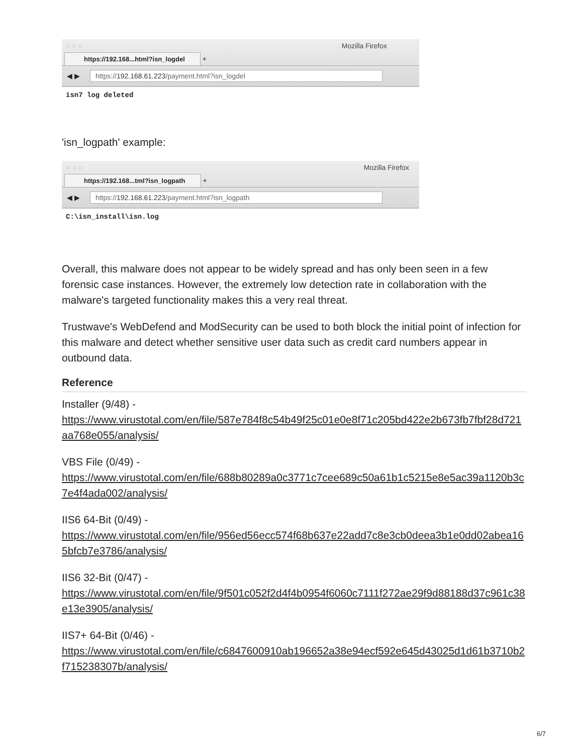○○○ Mozilla Firefox
https://192.168...html?isn_logdel +
◀ ▶ https://192.168.61.223/payment.html?isn_logdel
isn7 log deleted
'isn_logpath' example:
○○○ Mozilla Firefox
https://192.168...tml?isn_logpath +
◀ ▶ https://192.168.61.223/payment.html?isn_logpath
C:\isn_install\isn.log
Overall, this malware does not appear to be widely spread and has only been seen in a few forensic case instances. However, the extremely low detection rate in collaboration with the malware's targeted functionality makes this a very real threat.
Trustwave's WebDefend and ModSecurity can be used to both block the initial point of infection for this malware and detect whether sensitive user data such as credit card numbers appear in outbound data.
Reference
Installer (9/48) -
https://www.virustotal.com/en/file/587e784f8c54b49f25c01e0e8f71c205bd422e2b673fb7fbf28d721aa768e055/analysis/
VBS File (0/49) -
https://www.virustotal.com/en/file/688b80289a0c3771c7cee689c50a61b1c5215e8e5ac39a1120b3c7e4f4ada002/analysis/
IIS6 64-Bit (0/49) -
https://www.virustotal.com/en/file/956ed56ecc574f68b637e22add7c8e3cb0deea3b1e0dd02abea165bfcb7e3786/analysis/
IIS6 32-Bit (0/47) -
https://www.virustotal.com/en/file/9f501c052f2d4f4b0954f6060c7111f272ae29f9d88188d37c961c38e13e3905/analysis/
IIS7+ 64-Bit (0/46) -
https://www.virustotal.com/en/file/c6847600910ab196652a38e94ecf592e645d43025d1d61b3710b2f715238307b/analysis/
6/7